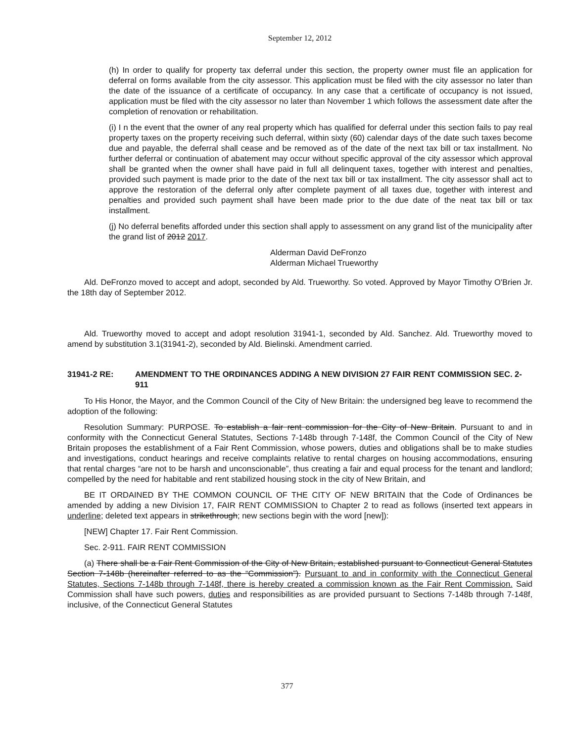September 12, 2012
(h) In order to qualify for property tax deferral under this section, the property owner must file an application for deferral on forms available from the city assessor. This application must be filed with the city assessor no later than the date of the issuance of a certificate of occupancy. In any case that a certificate of occupancy is not issued, application must be filed with the city assessor no later than November 1 which follows the assessment date after the completion of renovation or rehabilitation.
(i) I n the event that the owner of any real property which has qualified for deferral under this section fails to pay real property taxes on the property receiving such deferral, within sixty (60) calendar days of the date such taxes become due and payable, the deferral shall cease and be removed as of the date of the next tax bill or tax installment. No further deferral or continuation of abatement may occur without specific approval of the city assessor which approval shall be granted when the owner shall have paid in full all delinquent taxes, together with interest and penalties, provided such payment is made prior to the date of the next tax bill or tax installment. The city assessor shall act to approve the restoration of the deferral only after complete payment of all taxes due, together with interest and penalties and provided such payment shall have been made prior to the due date of the neat tax bill or tax installment.
(j) No deferral benefits afforded under this section shall apply to assessment on any grand list of the municipality after the grand list of 2012 2017.
Alderman David DeFronzo
Alderman Michael Trueworthy
Ald. DeFronzo moved to accept and adopt, seconded by Ald. Trueworthy. So voted. Approved by Mayor Timothy O'Brien Jr. the 18th day of September 2012.
Ald. Trueworthy moved to accept and adopt resolution 31941-1, seconded by Ald. Sanchez. Ald. Trueworthy moved to amend by substitution 3.1(31941-2), seconded by Ald. Bielinski. Amendment carried.
31941-2 RE: AMENDMENT TO THE ORDINANCES ADDING A NEW DIVISION 27 FAIR RENT COMMISSION SEC. 2-911
To His Honor, the Mayor, and the Common Council of the City of New Britain: the undersigned beg leave to recommend the adoption of the following:
Resolution Summary: PURPOSE. To establish a fair rent commission for the City of New Britain. Pursuant to and in conformity with the Connecticut General Statutes, Sections 7-148b through 7-148f, the Common Council of the City of New Britain proposes the establishment of a Fair Rent Commission, whose powers, duties and obligations shall be to make studies and investigations, conduct hearings and receive complaints relative to rental charges on housing accommodations, ensuring that rental charges “are not to be harsh and unconscionable”, thus creating a fair and equal process for the tenant and landlord; compelled by the need for habitable and rent stabilized housing stock in the city of New Britain, and
BE IT ORDAINED BY THE COMMON COUNCIL OF THE CITY OF NEW BRITAIN that the Code of Ordinances be amended by adding a new Division 17, FAIR RENT COMMISSION to Chapter 2 to read as follows (inserted text appears in underline; deleted text appears in strikethrough; new sections begin with the word [new]):
[NEW] Chapter 17. Fair Rent Commission.
Sec. 2-911. FAIR RENT COMMISSION
(a) There shall be a Fair Rent Commission of the City of New Britain, established pursuant to Connecticut General Statutes Section 7-148b (hereinafter referred to as the “Commission”). Pursuant to and in conformity with the Connecticut General Statutes, Sections 7-148b through 7-148f, there is hereby created a commission known as the Fair Rent Commission. Said Commission shall have such powers, duties and responsibilities as are provided pursuant to Sections 7-148b through 7-148f, inclusive, of the Connecticut General Statutes
377